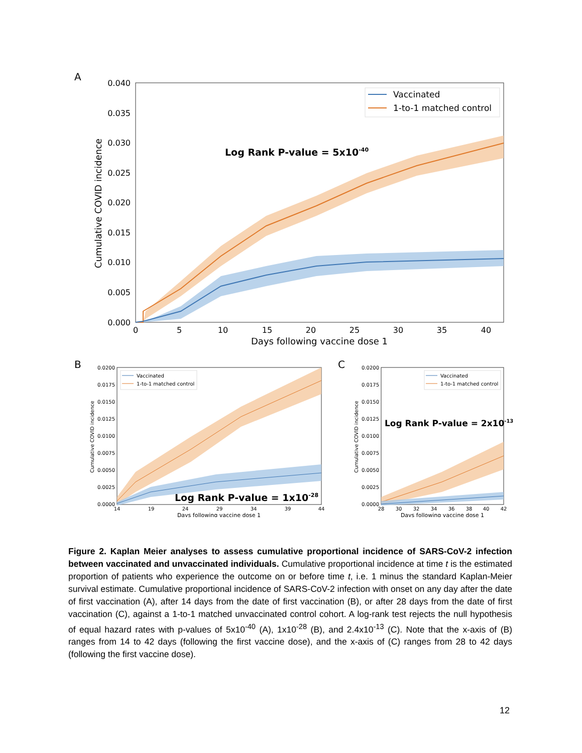A
0.040
0.035
0.030
0.025
0.020
0.015
0.010
0.005
0.000
0
5
10
15
20
25
30
35
40
Days following vaccine dose 1
Cumulative COVID incidence
Vaccinated
1-to-1 matched control
Log Rank P-value = 5x10-40
B
0.0200
0.0175
0.0150
0.0125
0.0100
0.0075
0.0050
0.0025
0.0000
14
19
24
29
34
39
44
Days following vaccine dose 1
Cumulative COVID incidence
Vaccinated
1-to-1 matched control
Log Rank P-value = 1x10-28
C
0.0200
0.0175
0.0150
0.0125
0.0100
0.0075
0.0050
0.0025
0.0000
28
30
32
34
36
38
40
42
Days following vaccine dose 1
Cumulative COVID incidence
Vaccinated
1-to-1 matched control
Log Rank P-value = 2x10-13
Figure 2. Kaplan Meier analyses to assess cumulative proportional incidence of SARS-CoV-2 infection between vaccinated and unvaccinated individuals. Cumulative proportional incidence at time t is the estimated proportion of patients who experience the outcome on or before time t, i.e. 1 minus the standard Kaplan-Meier survival estimate. Cumulative proportional incidence of SARS-CoV-2 infection with onset on any day after the date of first vaccination (A), after 14 days from the date of first vaccination (B), or after 28 days from the date of first vaccination (C), against a 1-to-1 matched unvaccinated control cohort. A log-rank test rejects the null hypothesis of equal hazard rates with p-values of 5x10<sup>-40</sup> (A), 1x10<sup>-28</sup> (B), and 2.4x10<sup>-13</sup> (C). Note that the x-axis of (B) ranges from 14 to 42 days (following the first vaccine dose), and the x-axis of (C) ranges from 28 to 42 days (following the first vaccine dose).
12